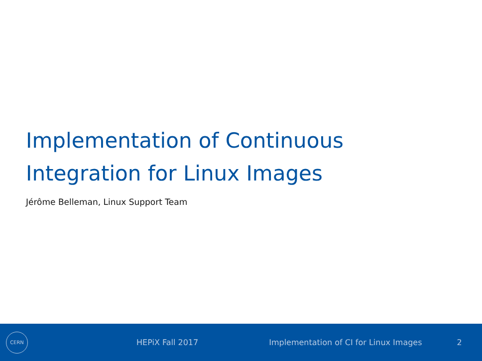Implementation of Continuous
Integration for Linux Images
Jérôme Belleman, Linux Support Team
CERN
HEPiX Fall 2017 Implementation of CI for Linux Images 2